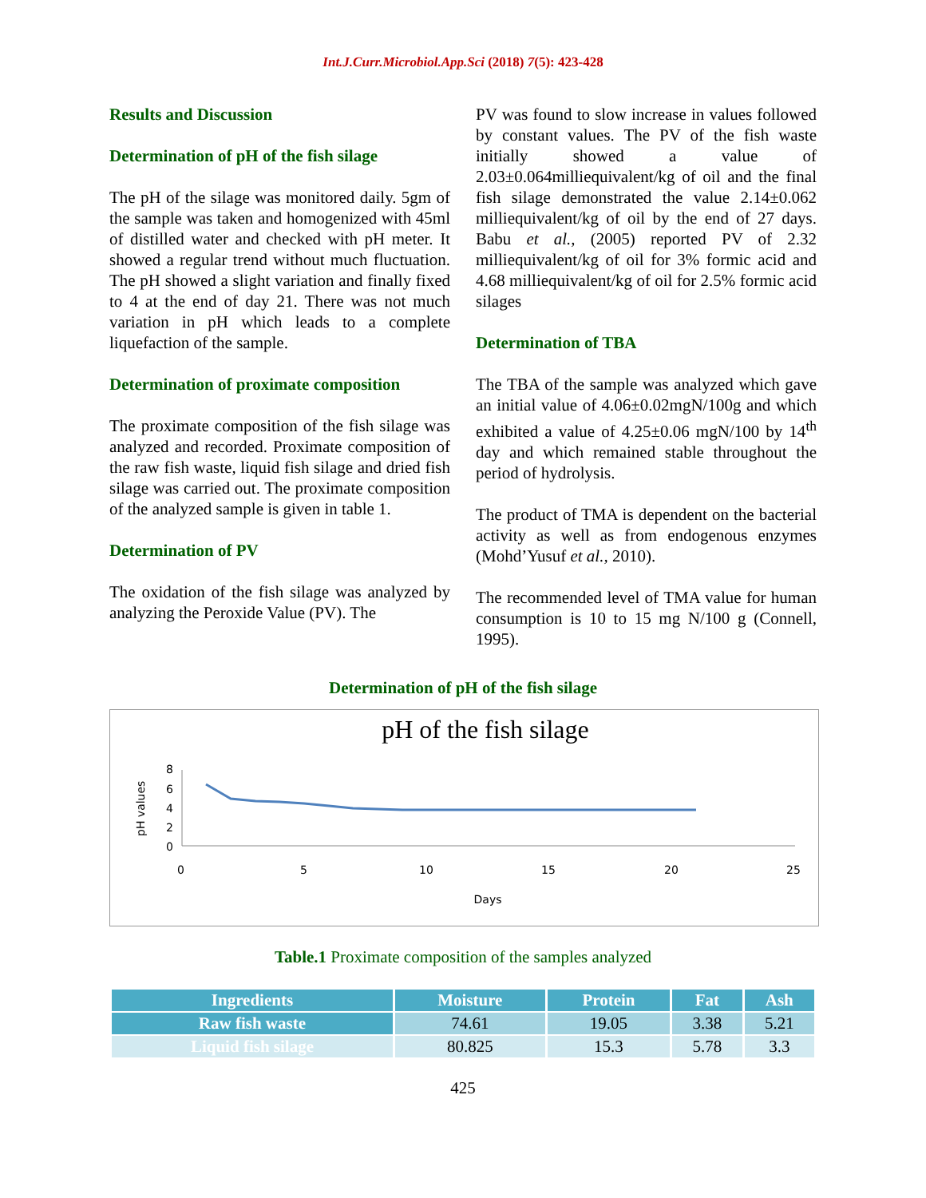Int.J.Curr.Microbiol.App.Sci (2018) 7(5): 423-428
Results and Discussion
Determination of pH of the fish silage
The pH of the silage was monitored daily. 5gm of the sample was taken and homogenized with 45ml of distilled water and checked with pH meter. It showed a regular trend without much fluctuation. The pH showed a slight variation and finally fixed to 4 at the end of day 21. There was not much variation in pH which leads to a complete liquefaction of the sample.
Determination of proximate composition
The proximate composition of the fish silage was analyzed and recorded. Proximate composition of the raw fish waste, liquid fish silage and dried fish silage was carried out. The proximate composition of the analyzed sample is given in table 1.
Determination of PV
The oxidation of the fish silage was analyzed by analyzing the Peroxide Value (PV). The
PV was found to slow increase in values followed by constant values. The PV of the fish waste initially showed a value of 2.03±0.064milliequivalent/kg of oil and the final fish silage demonstrated the value 2.14±0.062 milliequivalent/kg of oil by the end of 27 days. Babu et al., (2005) reported PV of 2.32 milliequivalent/kg of oil for 3% formic acid and 4.68 milliequivalent/kg of oil for 2.5% formic acid silages
Determination of TBA
The TBA of the sample was analyzed which gave an initial value of 4.06±0.02mgN/100g and which exhibited a value of 4.25±0.06 mgN/100 by 14<sup>th</sup> day and which remained stable throughout the period of hydrolysis.
The product of TMA is dependent on the bacterial activity as well as from endogenous enzymes (Mohd’Yusuf et al., 2010).
The recommended level of TMA value for human consumption is 10 to 15 mg N/100 g (Connell, 1995).
Determination of pH of the fish silage
pH of the fish silage
8
6
4
2
0
0
5
10
15
20
25
Days
pH values
Table.1 Proximate composition of the samples analyzed
| Ingredients | Moisture | Protein | Fat | Ash |
| --- | --- | --- | --- | --- |
| Raw fish waste | 74.61 | 19.05 | 3.38 | 5.21 |
| Liquid fish silage | 80.825 | 15.3 | 5.78 | 3.3 |
425